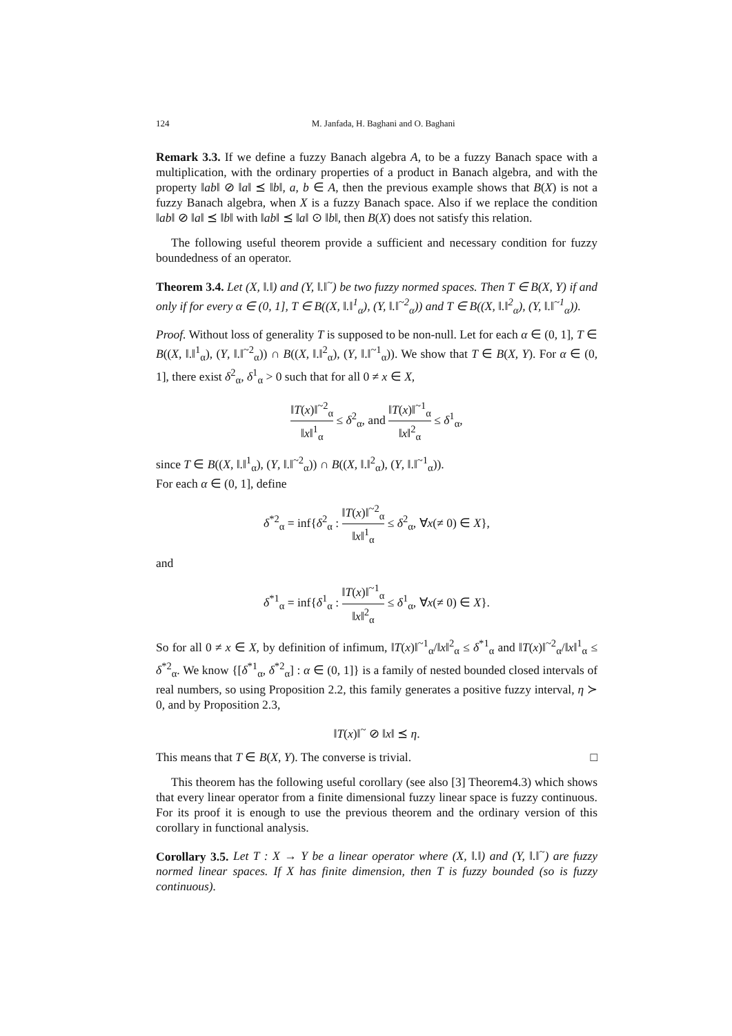124 M. Janfada, H. Baghani and O. Baghani
Remark 3.3. If we define a fuzzy Banach algebra A, to be a fuzzy Banach space with a multiplication, with the ordinary properties of a product in Banach algebra, and with the property ‖ab‖ ⊘ ‖a‖ ⪯ ‖b‖, a, b ∈ A, then the previous example shows that B(X) is not a fuzzy Banach algebra, when X is a fuzzy Banach space. Also if we replace the condition ‖ab‖ ⊘ ‖a‖ ⪯ ‖b‖ with ‖ab‖ ⪯ ‖a‖ ⊙ ‖b‖, then B(X) does not satisfy this relation.
The following useful theorem provide a sufficient and necessary condition for fuzzy boundedness of an operator.
Theorem 3.4. Let (X, ‖.‖) and (Y, ‖.‖<sup>~</sup>) be two fuzzy normed spaces. Then T ∈ B(X, Y) if and only if for every α ∈ (0, 1], T ∈ B((X, ‖.‖<sup>1</sup><sub>α</sub>), (Y, ‖.‖<sup>~2</sup><sub>α</sub>)) and T ∈ B((X, ‖.‖<sup>2</sup><sub>α</sub>), (Y, ‖.‖<sup>~1</sup><sub>α</sub>)).
Proof. Without loss of generality T is supposed to be non-null. Let for each α ∈ (0, 1], T ∈ B((X, ‖.‖<sup>1</sup><sub>α</sub>), (Y, ‖.‖<sup>~2</sup><sub>α</sub>)) ∩ B((X, ‖.‖<sup>2</sup><sub>α</sub>), (Y, ‖.‖<sup>~1</sup><sub>α</sub>)). We show that T ∈ B(X, Y). For α ∈ (0, 1], there exist δ<sup>2</sup><sub>α</sub>, δ<sup>1</sup><sub>α</sub> > 0 such that for all 0 ≠ x ∈ X,
‖T(x)‖<sup>~2</sup><sub>α</sub> ‖x‖<sup>1</sup><sub>α</sub> ≤ δ<sup>2</sup><sub>α</sub>, and ‖T(x)‖<sup>~1</sup><sub>α</sub> ‖x‖<sup>2</sup><sub>α</sub> ≤ δ<sup>1</sup><sub>α</sub>,
since T ∈ B((X, ‖.‖<sup>1</sup><sub>α</sub>), (Y, ‖.‖<sup>~2</sup><sub>α</sub>)) ∩ B((X, ‖.‖<sup>2</sup><sub>α</sub>), (Y, ‖.‖<sup>~1</sup><sub>α</sub>)).
For each α ∈ (0, 1], define
δ<sup>*2</sup><sub>α</sub> = inf{δ<sup>2</sup><sub>α</sub> : ‖T(x)‖<sup>~2</sup><sub>α</sub> ‖x‖<sup>1</sup><sub>α</sub> ≤ δ<sup>2</sup><sub>α</sub>, ∀x(≠ 0) ∈ X},
and
δ<sup>*1</sup><sub>α</sub> = inf{δ<sup>1</sup><sub>α</sub> : ‖T(x)‖<sup>~1</sup><sub>α</sub> ‖x‖<sup>2</sup><sub>α</sub> ≤ δ<sup>1</sup><sub>α</sub>, ∀x(≠ 0) ∈ X}.
So for all 0 ≠ x ∈ X, by definition of infimum, ‖T(x)‖<sup>~1</sup><sub>α</sub>/‖x‖<sup>2</sup><sub>α</sub> ≤ δ<sup>*1</sup><sub>α</sub> and ‖T(x)‖<sup>~2</sup><sub>α</sub>/‖x‖<sup>1</sup><sub>α</sub> ≤ δ<sup>*2</sup><sub>α</sub>. We know {[δ<sup>*1</sup><sub>α</sub>, δ<sup>*2</sup><sub>α</sub>] : α ∈ (0, 1]} is a family of nested bounded closed intervals of real numbers, so using Proposition 2.2, this family generates a positive fuzzy interval, η ≻ 0, and by Proposition 2.3,
‖T(x)‖<sup>~</sup> ⊘ ‖x‖ ⪯ η.
This means that T ∈ B(X, Y). The converse is trivial. □
This theorem has the following useful corollary (see also [3] Theorem4.3) which shows that every linear operator from a finite dimensional fuzzy linear space is fuzzy continuous. For its proof it is enough to use the previous theorem and the ordinary version of this corollary in functional analysis.
Corollary 3.5. Let T : X → Y be a linear operator where (X, ‖.‖) and (Y, ‖.‖<sup>~</sup>) are fuzzy normed linear spaces. If X has finite dimension, then T is fuzzy bounded (so is fuzzy continuous).